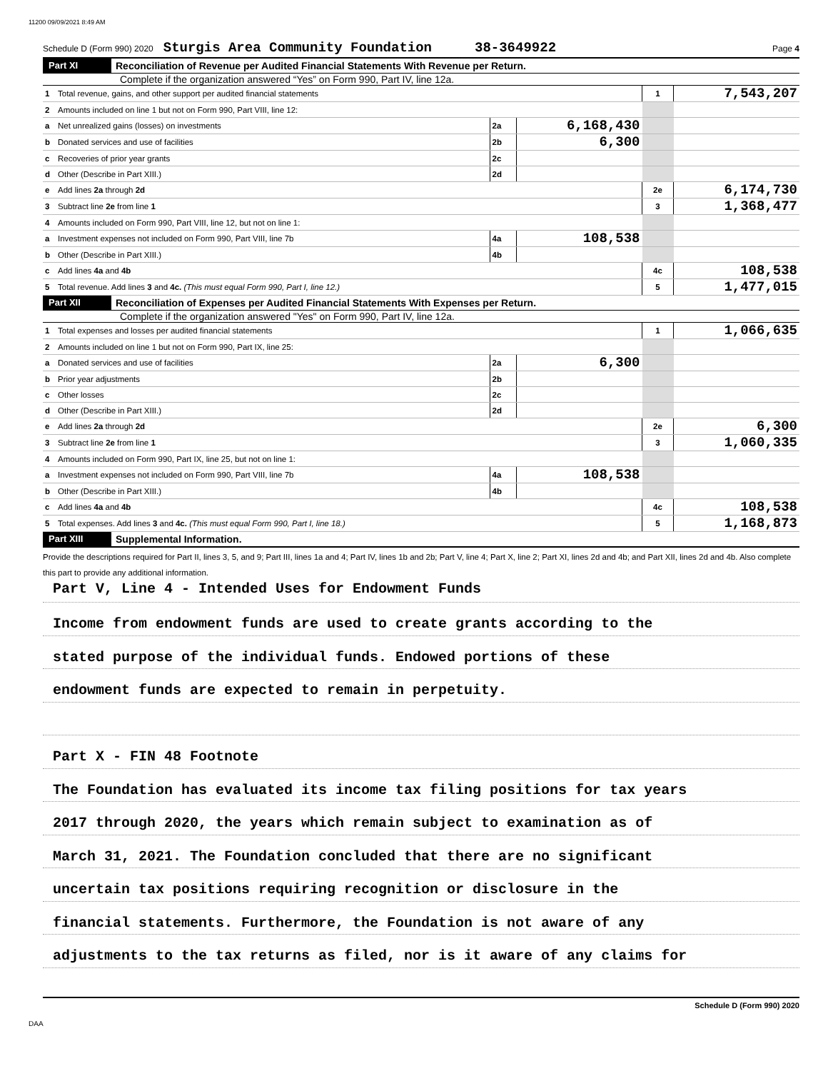11200 09/09/2021 8:49 AM
Schedule D (Form 990) 2020 Sturgis Area Community Foundation 38-3649922 Page 4
Part XI Reconciliation of Revenue per Audited Financial Statements With Revenue per Return.
Complete if the organization answered “Yes” on Form 990, Part IV, line 12a.
| 1 | Total revenue, gains, and other support per audited financial statements | | | 1 | 7,543,207 |
| 2 | Amounts included on line 1 but not on Form 990, Part VIII, line 12: | | | | |
| a | Net unrealized gains (losses) on investments | 2a | 6,168,430 | | |
| b | Donated services and use of facilities | 2b | 6,300 | | |
| c | Recoveries of prior year grants | 2c | | | |
| d | Other (Describe in Part XIII.) | 2d | | | |
| e | Add lines 2a through 2d | | | 2e | 6,174,730 |
| 3 | Subtract line 2e from line 1 | | | 3 | 1,368,477 |
| 4 | Amounts included on Form 990, Part VIII, line 12, but not on line 1: | | | | |
| a | Investment expenses not included on Form 990, Part VIII, line 7b | 4a | 108,538 | | |
| b | Other (Describe in Part XIII.) | 4b | | | |
| c | Add lines 4a and 4b | | | 4c | 108,538 |
| 5 | Total revenue. Add lines 3 and 4c. (This must equal Form 990, Part I, line 12.) | | | 5 | 1,477,015 |
Part XII Reconciliation of Expenses per Audited Financial Statements With Expenses per Return.
Complete if the organization answered "Yes" on Form 990, Part IV, line 12a.
| 1 | Total expenses and losses per audited financial statements | | | 1 | 1,066,635 |
| 2 | Amounts included on line 1 but not on Form 990, Part IX, line 25: | | | | |
| a | Donated services and use of facilities | 2a | 6,300 | | |
| b | Prior year adjustments | 2b | | | |
| c | Other losses | 2c | | | |
| d | Other (Describe in Part XIII.) | 2d | | | |
| e | Add lines 2a through 2d | | | 2e | 6,300 |
| 3 | Subtract line 2e from line 1 | | | 3 | 1,060,335 |
| 4 | Amounts included on Form 990, Part IX, line 25, but not on line 1: | | | | |
| a | Investment expenses not included on Form 990, Part VIII, line 7b | 4a | 108,538 | | |
| b | Other (Describe in Part XIII.) | 4b | | | |
| c | Add lines 4a and 4b | | | 4c | 108,538 |
| 5 | Total expenses. Add lines 3 and 4c. (This must equal Form 990, Part I, line 18.) | | | 5 | 1,168,873 |
Part XIII Supplemental Information.
Provide the descriptions required for Part II, lines 3, 5, and 9; Part III, lines 1a and 4; Part IV, lines 1b and 2b; Part V, line 4; Part X, line 2; Part XI, lines 2d and 4b; and Part XII, lines 2d and 4b. Also complete this part to provide any additional information.
Part V, Line 4 - Intended Uses for Endowment Funds
Income from endowment funds are used to create grants according to the
stated purpose of the individual funds. Endowed portions of these
endowment funds are expected to remain in perpetuity.
Part X - FIN 48 Footnote
The Foundation has evaluated its income tax filing positions for tax years
2017 through 2020, the years which remain subject to examination as of
March 31, 2021. The Foundation concluded that there are no significant
uncertain tax positions requiring recognition or disclosure in the
financial statements. Furthermore, the Foundation is not aware of any
adjustments to the tax returns as filed, nor is it aware of any claims for
Schedule D (Form 990) 2020
DAA